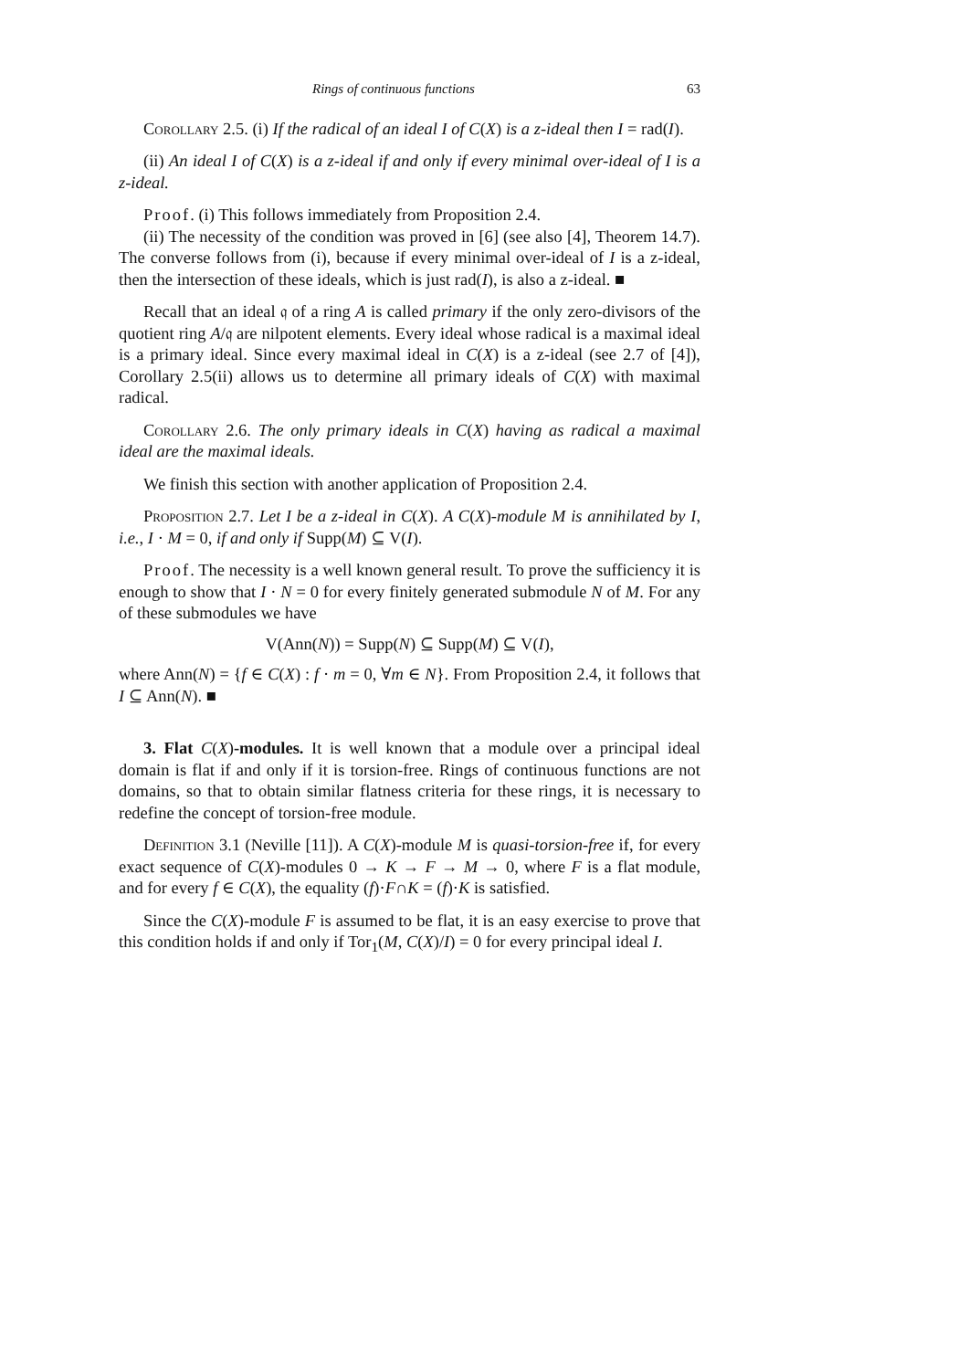Rings of continuous functions 63
Corollary 2.5. (i) If the radical of an ideal I of C(X) is a z-ideal then I = rad(I).
(ii) An ideal I of C(X) is a z-ideal if and only if every minimal over-ideal of I is a z-ideal.
Proof. (i) This follows immediately from Proposition 2.4.
(ii) The necessity of the condition was proved in [6] (see also [4], Theorem 14.7). The converse follows from (i), because if every minimal over-ideal of I is a z-ideal, then the intersection of these ideals, which is just rad(I), is also a z-ideal. ■
Recall that an ideal 𝔮 of a ring A is called primary if the only zero-divisors of the quotient ring A/𝔮 are nilpotent elements. Every ideal whose radical is a maximal ideal is a primary ideal. Since every maximal ideal in C(X) is a z-ideal (see 2.7 of [4]), Corollary 2.5(ii) allows us to determine all primary ideals of C(X) with maximal radical.
Corollary 2.6. The only primary ideals in C(X) having as radical a maximal ideal are the maximal ideals.
We finish this section with another application of Proposition 2.4.
Proposition 2.7. Let I be a z-ideal in C(X). A C(X)-module M is annihilated by I, i.e., I · M = 0, if and only if Supp(M) ⊆ V(I).
Proof. The necessity is a well known general result. To prove the sufficiency it is enough to show that I · N = 0 for every finitely generated submodule N of M. For any of these submodules we have
V(Ann(N)) = Supp(N) ⊆ Supp(M) ⊆ V(I),
where Ann(N) = {f ∈ C(X) : f · m = 0, ∀m ∈ N}. From Proposition 2.4, it follows that I ⊆ Ann(N). ■
3. Flat C(X)-modules. It is well known that a module over a principal ideal domain is flat if and only if it is torsion-free. Rings of continuous functions are not domains, so that to obtain similar flatness criteria for these rings, it is necessary to redefine the concept of torsion-free module.
Definition 3.1 (Neville [11]). A C(X)-module M is quasi-torsion-free if, for every exact sequence of C(X)-modules 0 → K → F → M → 0, where F is a flat module, and for every f ∈ C(X), the equality (f)·F∩K = (f)·K is satisfied.
Since the C(X)-module F is assumed to be flat, it is an easy exercise to prove that this condition holds if and only if Tor<sub>1</sub>(M, C(X)/I) = 0 for every principal ideal I.